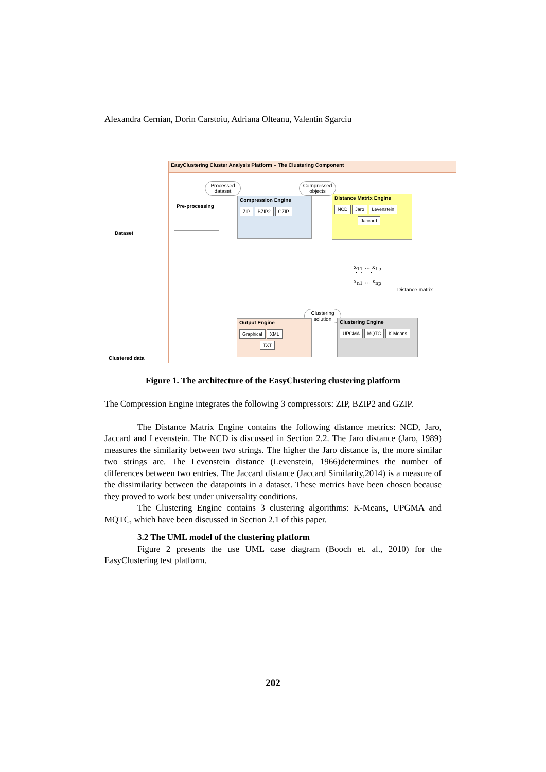Alexandra Cernian, Dorin Carstoiu, Adriana Olteanu, Valentin Sgarciu
EasyClustering Cluster Analysis Platform – The Clustering Component
Processed dataset
Compressed objects
Dataset
Pre-processing
Compression Engine
ZIP BZIP2 GZIP
Distance Matrix Engine
NCD Jaro Levenstein
Jaccard
x<sub>11</sub> … x<sub>1p</sub>
⋮ ⋱ ⋮
x<sub>n1</sub> … x<sub>np</sub>
Distance matrix
Clustering solution
Output Engine
Graphical XML
TXT
Clustering Engine
UPGMA MQTC K-Means
Clustered data
Figure 1. The architecture of the EasyClustering clustering platform
The Compression Engine integrates the following 3 compressors: ZIP, BZIP2 and GZIP.
The Distance Matrix Engine contains the following distance metrics: NCD, Jaro, Jaccard and Levenstein. The NCD is discussed in Section 2.2. The Jaro distance (Jaro, 1989) measures the similarity between two strings. The higher the Jaro distance is, the more similar two strings are. The Levenstein distance (Levenstein, 1966)determines the number of differences between two entries. The Jaccard distance (Jaccard Similarity,2014) is a measure of the dissimilarity between the datapoints in a dataset. These metrics have been chosen because they proved to work best under universality conditions.
The Clustering Engine contains 3 clustering algorithms: K-Means, UPGMA and MQTC, which have been discussed in Section 2.1 of this paper.
3.2 The UML model of the clustering platform
Figure 2 presents the use UML case diagram (Booch et. al., 2010) for the EasyClustering test platform.
202